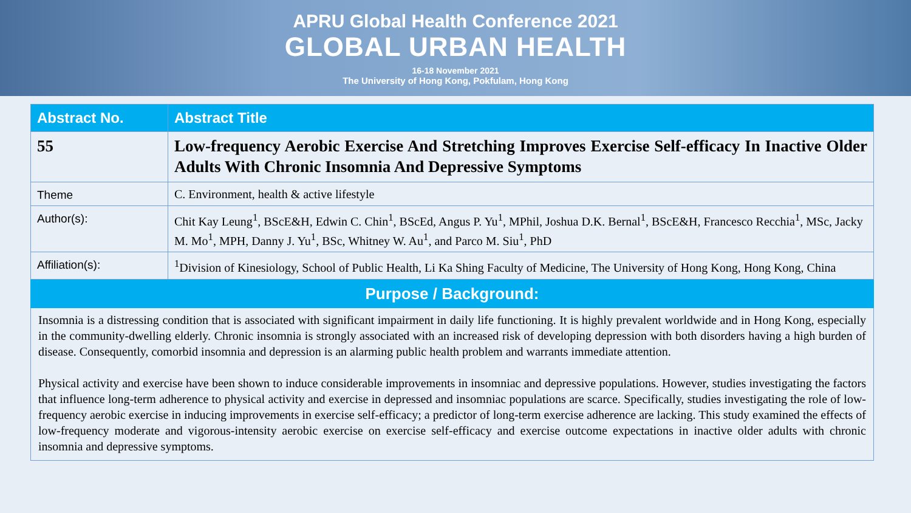APRU Global Health Conference 2021
GLOBAL URBAN HEALTH
16-18 November 2021
The University of Hong Kong, Pokfulam, Hong Kong
| Abstract No. | Abstract Title |
| --- | --- |
| 55 | Low-frequency Aerobic Exercise And Stretching Improves Exercise Self-efficacy In Inactive Older Adults With Chronic Insomnia And Depressive Symptoms |
| Theme | C. Environment, health & active lifestyle |
| Author(s): | Chit Kay Leung<sup>1</sup>, BScE&H, Edwin C. Chin<sup>1</sup>, BScEd, Angus P. Yu<sup>1</sup>, MPhil, Joshua D.K. Bernal<sup>1</sup>, BScE&H, Francesco Recchia<sup>1</sup>, MSc, Jacky M. Mo<sup>1</sup>, MPH, Danny J. Yu<sup>1</sup>, BSc, Whitney W. Au<sup>1</sup>, and Parco M. Siu<sup>1</sup>, PhD |
| Affiliation(s): | <sup>1</sup> Division of Kinesiology, School of Public Health, Li Ka Shing Faculty of Medicine, The University of Hong Kong, Hong Kong, China |
Purpose / Background:
Insomnia is a distressing condition that is associated with significant impairment in daily life functioning. It is highly prevalent worldwide and in Hong Kong, especially in the community-dwelling elderly. Chronic insomnia is strongly associated with an increased risk of developing depression with both disorders having a high burden of disease. Consequently, comorbid insomnia and depression is an alarming public health problem and warrants immediate attention.
Physical activity and exercise have been shown to induce considerable improvements in insomniac and depressive populations. However, studies investigating the factors that influence long-term adherence to physical activity and exercise in depressed and insomniac populations are scarce. Specifically, studies investigating the role of low-frequency aerobic exercise in inducing improvements in exercise self-efficacy; a predictor of long-term exercise adherence are lacking. This study examined the effects of low-frequency moderate and vigorous-intensity aerobic exercise on exercise self-efficacy and exercise outcome expectations in inactive older adults with chronic insomnia and depressive symptoms.